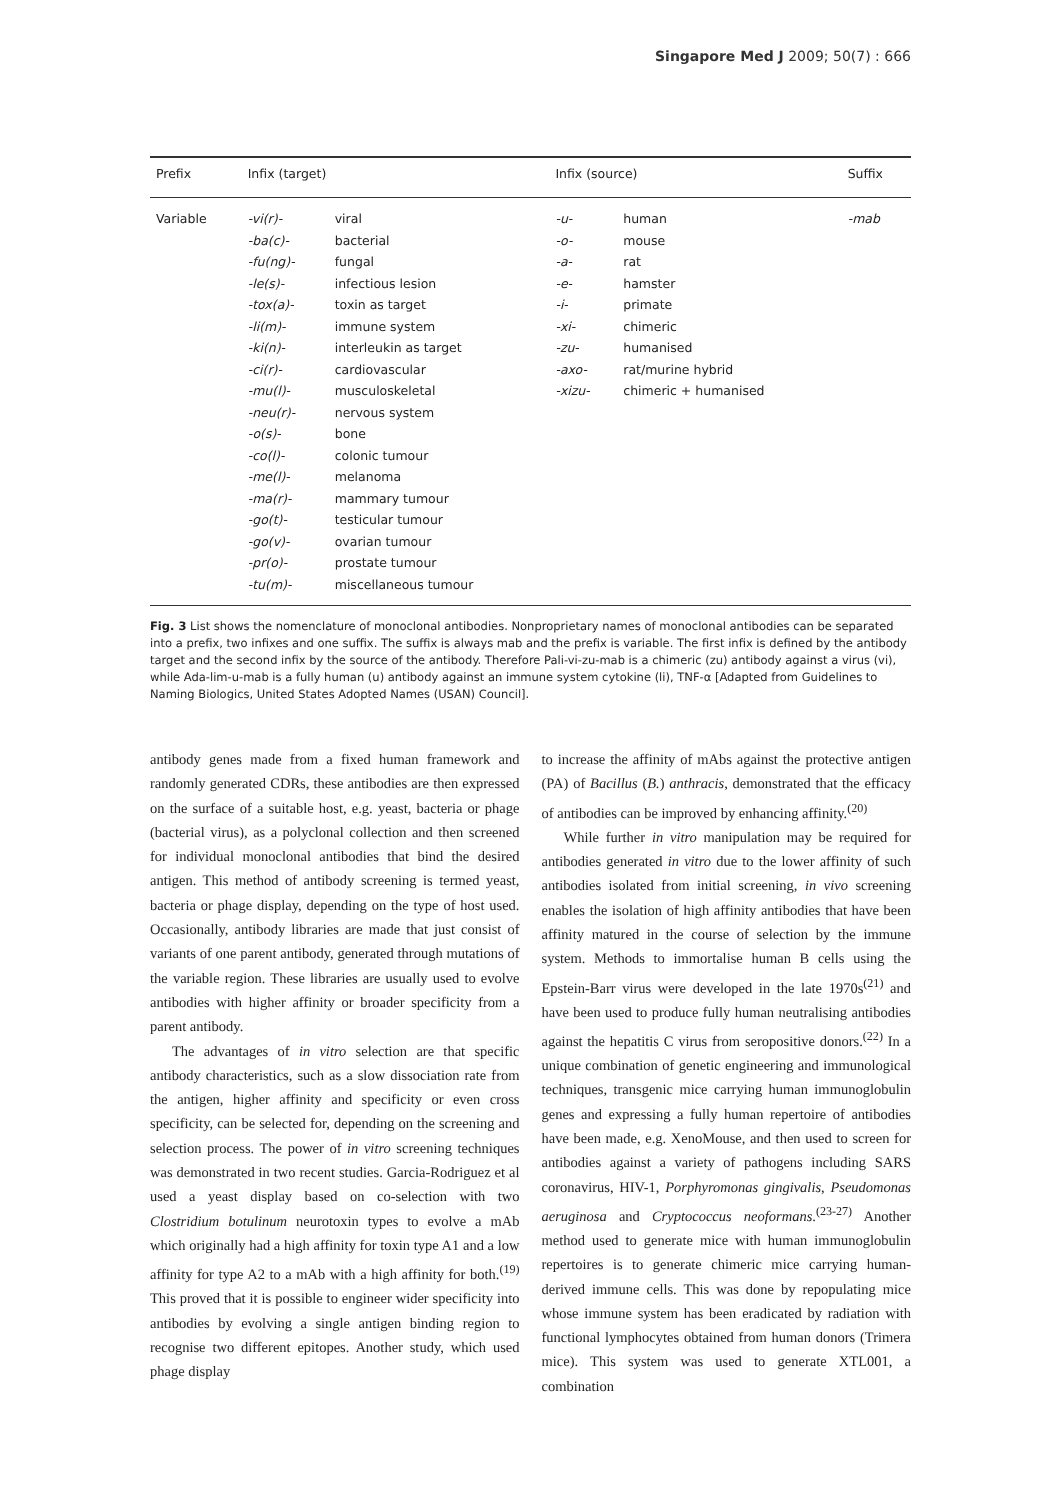Singapore Med J 2009; 50(7) : 666
| Prefix | Infix (target) | | Infix (source) | | Suffix |
| --- | --- | --- | --- | --- | --- |
| Variable | -vi(r)- | viral | -u- | human | -mab |
| | -ba(c)- | bacterial | -o- | mouse | |
| | -fu(ng)- | fungal | -a- | rat | |
| | -le(s)- | infectious lesion | -e- | hamster | |
| | -tox(a)- | toxin as target | -i- | primate | |
| | -li(m)- | immune system | -xi- | chimeric | |
| | -ki(n)- | interleukin as target | -zu- | humanised | |
| | -ci(r)- | cardiovascular | -axo- | rat/murine hybrid | |
| | -mu(l)- | musculoskeletal | -xizu- | chimeric + humanised | |
| | -neu(r)- | nervous system | | | |
| | -o(s)- | bone | | | |
| | -co(l)- | colonic tumour | | | |
| | -me(l)- | melanoma | | | |
| | -ma(r)- | mammary tumour | | | |
| | -go(t)- | testicular tumour | | | |
| | -go(v)- | ovarian tumour | | | |
| | -pr(o)- | prostate tumour | | | |
| | -tu(m)- | miscellaneous tumour | | | |
Fig. 3 List shows the nomenclature of monoclonal antibodies. Nonproprietary names of monoclonal antibodies can be separated into a prefix, two infixes and one suffix. The suffix is always mab and the prefix is variable. The first infix is defined by the antibody target and the second infix by the source of the antibody. Therefore Pali-vi-zu-mab is a chimeric (zu) antibody against a virus (vi), while Ada-lim-u-mab is a fully human (u) antibody against an immune system cytokine (li), TNF-α [Adapted from Guidelines to Naming Biologics, United States Adopted Names (USAN) Council].
antibody genes made from a fixed human framework and randomly generated CDRs, these antibodies are then expressed on the surface of a suitable host, e.g. yeast, bacteria or phage (bacterial virus), as a polyclonal collection and then screened for individual monoclonal antibodies that bind the desired antigen. This method of antibody screening is termed yeast, bacteria or phage display, depending on the type of host used. Occasionally, antibody libraries are made that just consist of variants of one parent antibody, generated through mutations of the variable region. These libraries are usually used to evolve antibodies with higher affinity or broader specificity from a parent antibody.
The advantages of in vitro selection are that specific antibody characteristics, such as a slow dissociation rate from the antigen, higher affinity and specificity or even cross specificity, can be selected for, depending on the screening and selection process. The power of in vitro screening techniques was demonstrated in two recent studies. Garcia-Rodriguez et al used a yeast display based on co-selection with two Clostridium botulinum neurotoxin types to evolve a mAb which originally had a high affinity for toxin type A1 and a low affinity for type A2 to a mAb with a high affinity for both.<sup>(19)</sup> This proved that it is possible to engineer wider specificity into antibodies by evolving a single antigen binding region to recognise two different epitopes. Another study, which used phage display
to increase the affinity of mAbs against the protective antigen (PA) of Bacillus (B.) anthracis, demonstrated that the efficacy of antibodies can be improved by enhancing affinity.<sup>(20)</sup>
While further in vitro manipulation may be required for antibodies generated in vitro due to the lower affinity of such antibodies isolated from initial screening, in vivo screening enables the isolation of high affinity antibodies that have been affinity matured in the course of selection by the immune system. Methods to immortalise human B cells using the Epstein-Barr virus were developed in the late 1970s<sup>(21)</sup> and have been used to produce fully human neutralising antibodies against the hepatitis C virus from seropositive donors.<sup>(22)</sup> In a unique combination of genetic engineering and immunological techniques, transgenic mice carrying human immunoglobulin genes and expressing a fully human repertoire of antibodies have been made, e.g. XenoMouse, and then used to screen for antibodies against a variety of pathogens including SARS coronavirus, HIV-1, Porphyromonas gingivalis, Pseudomonas aeruginosa and Cryptococcus neoformans.<sup>(23-27)</sup> Another method used to generate mice with human immunoglobulin repertoires is to generate chimeric mice carrying human-derived immune cells. This was done by repopulating mice whose immune system has been eradicated by radiation with functional lymphocytes obtained from human donors (Trimera mice). This system was used to generate XTL001, a combination